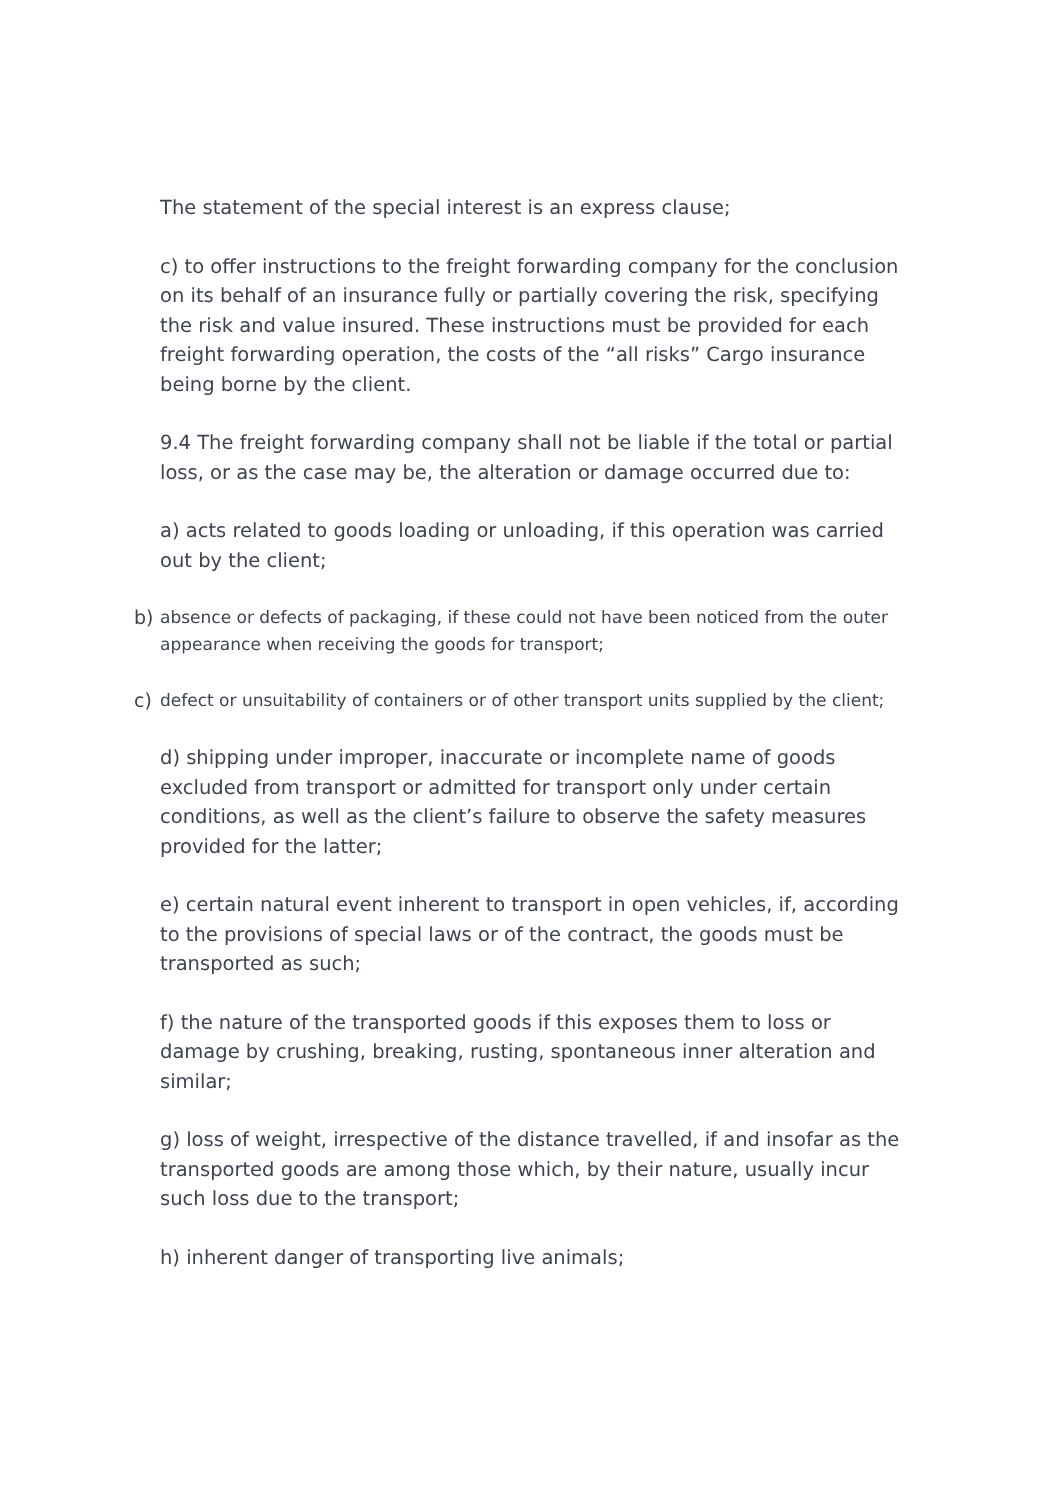The statement of the special interest is an express clause;
c) to offer instructions to the freight forwarding company for the conclusion on its behalf of an insurance fully or partially covering the risk, specifying the risk and value insured. These instructions must be provided for each freight forwarding operation, the costs of the “all risks” Cargo insurance being borne by the client.
9.4 The freight forwarding company shall not be liable if the total or partial loss, or as the case may be, the alteration or damage occurred due to:
a) acts related to goods loading or unloading, if this operation was carried out by the client;
b) absence or defects of packaging, if these could not have been noticed from the outer appearance when receiving the goods for transport;
c) defect or unsuitability of containers or of other transport units supplied by the client;
d) shipping under improper, inaccurate or incomplete name of goods excluded from transport or admitted for transport only under certain conditions, as well as the client’s failure to observe the safety measures provided for the latter;
e) certain natural event inherent to transport in open vehicles, if, according to the provisions of special laws or of the contract, the goods must be transported as such;
f) the nature of the transported goods if this exposes them to loss or damage by crushing, breaking, rusting, spontaneous inner alteration and similar;
g) loss of weight, irrespective of the distance travelled, if and insofar as the transported goods are among those which, by their nature, usually incur such loss due to the transport;
h) inherent danger of transporting live animals;